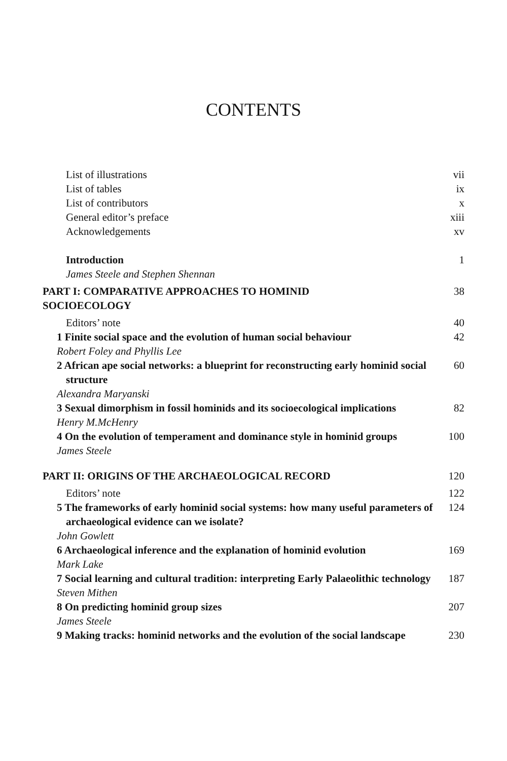CONTENTS
List of illustrations vii
List of tables ix
List of contributors x
General editor’s preface xiii
Acknowledgements xv
Introduction
James Steele and Stephen Shennan 1
PART I: COMPARATIVE APPROACHES TO HOMINID
SOCIOECOLOGY 38
Editors’ note 40
1 Finite social space and the evolution of human social behaviour
Robert Foley and Phyllis Lee 42
2 African ape social networks: a blueprint for reconstructing early hominid social structure
Alexandra Maryanski 60
3 Sexual dimorphism in fossil hominids and its socioecological implications
Henry M.McHenry 82
4 On the evolution of temperament and dominance style in hominid groups
James Steele 100
PART II: ORIGINS OF THE ARCHAEOLOGICAL RECORD 120
Editors’ note 122
5 The frameworks of early hominid social systems: how many useful parameters of archaeological evidence can we isolate?
John Gowlett 124
6 Archaeological inference and the explanation of hominid evolution
Mark Lake 169
7 Social learning and cultural tradition: interpreting Early Palaeolithic technology
Steven Mithen 187
8 On predicting hominid group sizes
James Steele 207
9 Making tracks: hominid networks and the evolution of the social landscape 230